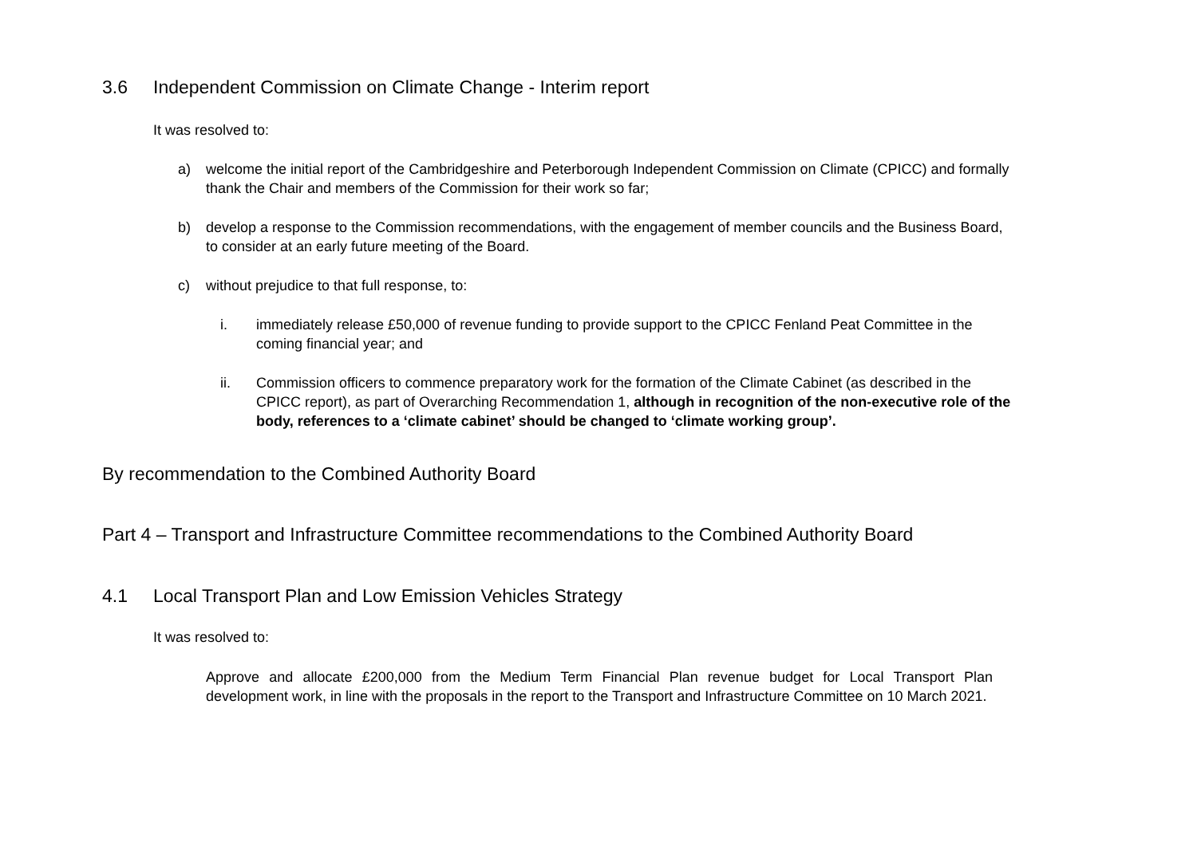3.6 Independent Commission on Climate Change - Interim report
It was resolved to:
a) welcome the initial report of the Cambridgeshire and Peterborough Independent Commission on Climate (CPICC) and formally thank the Chair and members of the Commission for their work so far;
b) develop a response to the Commission recommendations, with the engagement of member councils and the Business Board, to consider at an early future meeting of the Board.
c) without prejudice to that full response, to:
i. immediately release £50,000 of revenue funding to provide support to the CPICC Fenland Peat Committee in the coming financial year; and
ii. Commission officers to commence preparatory work for the formation of the Climate Cabinet (as described in the CPICC report), as part of Overarching Recommendation 1, although in recognition of the non-executive role of the body, references to a ‘climate cabinet’ should be changed to ‘climate working group’.
By recommendation to the Combined Authority Board
Part 4 – Transport and Infrastructure Committee recommendations to the Combined Authority Board
4.1 Local Transport Plan and Low Emission Vehicles Strategy
It was resolved to:
Approve and allocate £200,000 from the Medium Term Financial Plan revenue budget for Local Transport Plan development work, in line with the proposals in the report to the Transport and Infrastructure Committee on 10 March 2021.